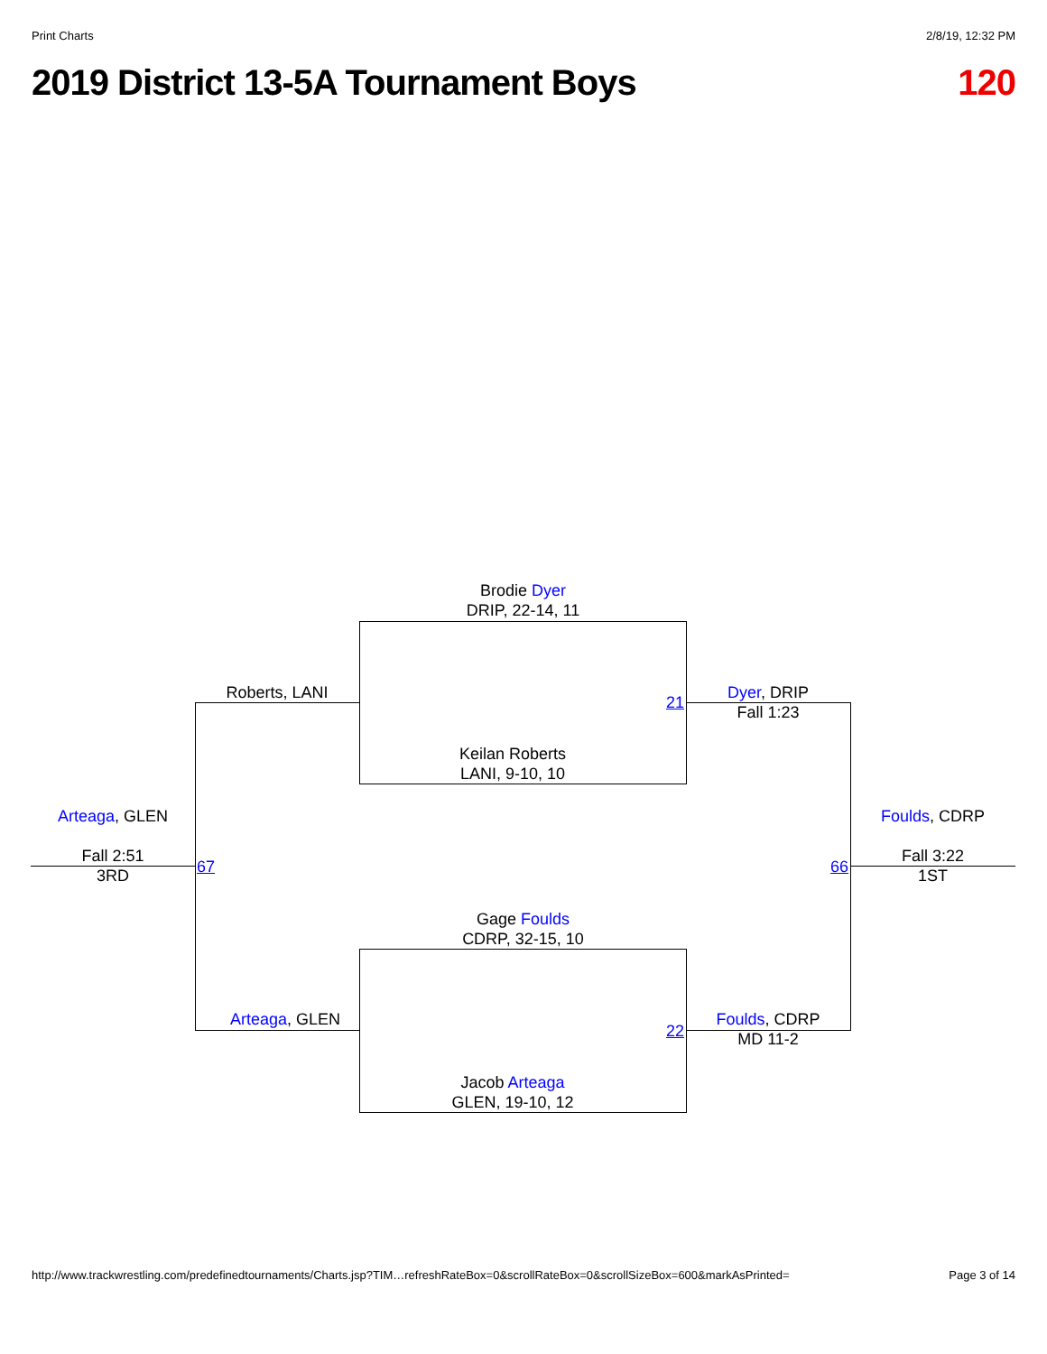Print Charts 2/8/19, 12:32 PM
2019 District 13-5A Tournament Boys 120
Brodie Dyer
DRIP, 22-14, 11
Roberts, LANI
21
Dyer, DRIP
Fall 1:23
Keilan Roberts
LANI, 9-10, 10
Arteaga, GLEN Foulds, CDRP
Fall 2:51
3RD
67 66
Fall 3:22
1ST
Gage Foulds
CDRP, 32-15, 10
Arteaga, GLEN
22
Foulds, CDRP
MD 11-2
Jacob Arteaga
GLEN, 19-10, 12
http://www.trackwrestling.com/predefinedtournaments/Charts.jsp?TIM…refreshRateBox=0&scrollRateBox=0&scrollSizeBox=600&markAsPrinted= Page 3 of 14